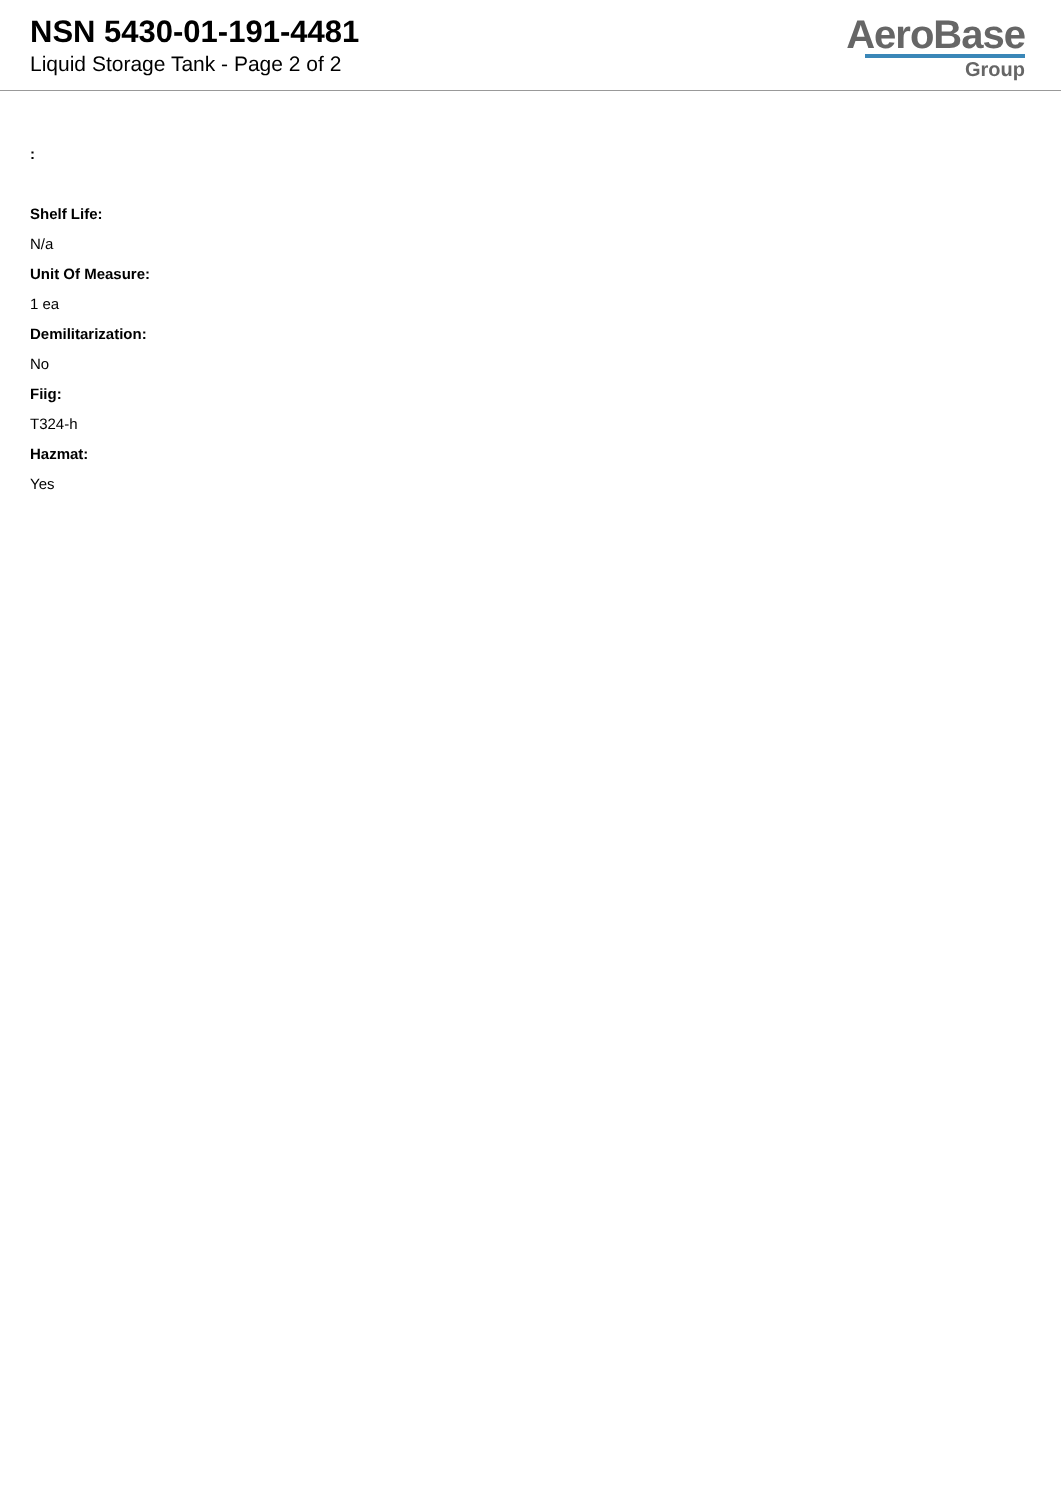NSN 5430-01-191-4481
Liquid Storage Tank - Page 2 of 2
AeroBase
Group
:
Shelf Life:
N/a
Unit Of Measure:
1 ea
Demilitarization:
No
Fiig:
T324-h
Hazmat:
Yes